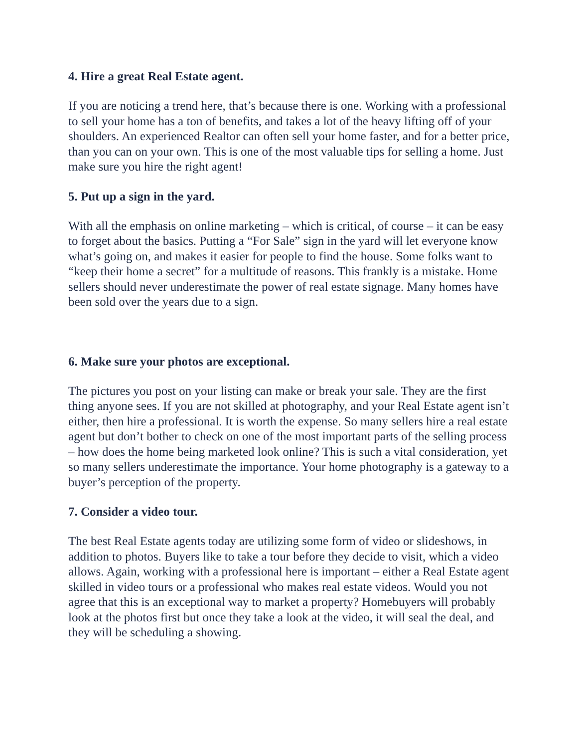4. Hire a great Real Estate agent.
If you are noticing a trend here, that’s because there is one. Working with a professional to sell your home has a ton of benefits, and takes a lot of the heavy lifting off of your shoulders. An experienced Realtor can often sell your home faster, and for a better price, than you can on your own. This is one of the most valuable tips for selling a home. Just make sure you hire the right agent!
5. Put up a sign in the yard.
With all the emphasis on online marketing – which is critical, of course – it can be easy to forget about the basics. Putting a “For Sale” sign in the yard will let everyone know what’s going on, and makes it easier for people to find the house. Some folks want to “keep their home a secret” for a multitude of reasons. This frankly is a mistake. Home sellers should never underestimate the power of real estate signage. Many homes have been sold over the years due to a sign.
6. Make sure your photos are exceptional.
The pictures you post on your listing can make or break your sale. They are the first thing anyone sees. If you are not skilled at photography, and your Real Estate agent isn’t either, then hire a professional. It is worth the expense. So many sellers hire a real estate agent but don’t bother to check on one of the most important parts of the selling process – how does the home being marketed look online? This is such a vital consideration, yet so many sellers underestimate the importance. Your home photography is a gateway to a buyer’s perception of the property.
7. Consider a video tour.
The best Real Estate agents today are utilizing some form of video or slideshows, in addition to photos. Buyers like to take a tour before they decide to visit, which a video allows. Again, working with a professional here is important – either a Real Estate agent skilled in video tours or a professional who makes real estate videos. Would you not agree that this is an exceptional way to market a property? Homebuyers will probably look at the photos first but once they take a look at the video, it will seal the deal, and they will be scheduling a showing.